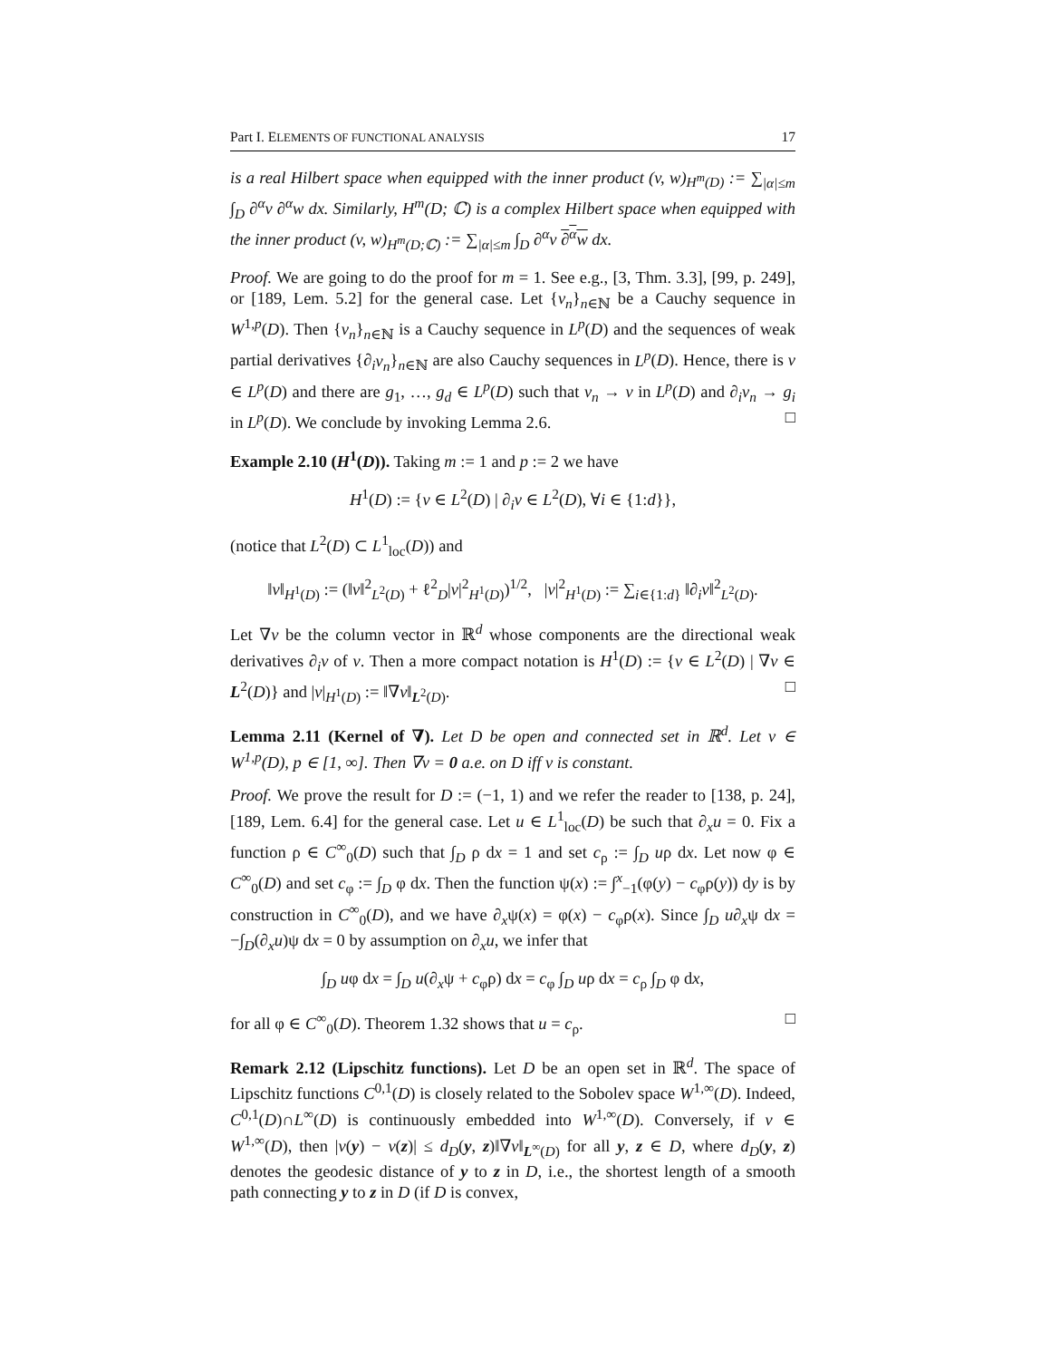Part I. ELEMENTS OF FUNCTIONAL ANALYSIS 17
is a real Hilbert space when equipped with the inner product (v, w)<sub>H<sup>m</sup>(D)</sub> := ∑<sub>|α|≤m</sub> ∫<sub>D</sub> ∂<sup>α</sup>v ∂<sup>α</sup>w dx. Similarly, H<sup>m</sup>(D; ℂ) is a complex Hilbert space when equipped with the inner product (v, w)<sub>H<sup>m</sup>(D;ℂ)</sub> := ∑<sub>|α|≤m</sub> ∫<sub>D</sub> ∂<sup>α</sup>v ∂<sup>α</sup>w dx.
Proof. We are going to do the proof for m = 1. See e.g., [3, Thm. 3.3], [99, p. 249], or [189, Lem. 5.2] for the general case. Let {v<sub>n</sub>}<sub>n∈ℕ</sub> be a Cauchy sequence in W<sup>1,p</sup>(D). Then {v<sub>n</sub>}<sub>n∈ℕ</sub> is a Cauchy sequence in L<sup>p</sup>(D) and the sequences of weak partial derivatives {∂<sub>i</sub>v<sub>n</sub>}<sub>n∈ℕ</sub> are also Cauchy sequences in L<sup>p</sup>(D). Hence, there is v ∈ L<sup>p</sup>(D) and there are g<sub>1</sub>, …, g<sub>d</sub> ∈ L<sup>p</sup>(D) such that v<sub>n</sub> → v in L<sup>p</sup>(D) and ∂<sub>i</sub>v<sub>n</sub> → g<sub>i</sub> in L<sup>p</sup>(D). We conclude by invoking Lemma 2.6. □
Example 2.10 (H<sup>1</sup>(D)). Taking m := 1 and p := 2 we have
H<sup>1</sup>(D) := {v ∈ L<sup>2</sup>(D) | ∂<sub>i</sub>v ∈ L<sup>2</sup>(D), ∀i ∈ {1:d}},
(notice that L<sup>2</sup>(D) ⊂ L<sup>1</sup><sub>loc</sub>(D)) and
‖v‖<sub>H<sup>1</sup>(D)</sub> := (‖v‖<sup>2</sup><sub>L<sup>2</sup>(D)</sub> + ℓ<sup>2</sup><sub>D</sub>|v|<sup>2</sup><sub>H<sup>1</sup>(D)</sub>)<sup>1/2</sup>, |v|<sup>2</sup><sub>H<sup>1</sup>(D)</sub> := ∑<sub>i∈{1:d}</sub> ‖∂<sub>i</sub>v‖<sup>2</sup><sub>L<sup>2</sup>(D)</sub>.
Let ∇v be the column vector in ℝ<sup>d</sup> whose components are the directional weak derivatives ∂<sub>i</sub>v of v. Then a more compact notation is H<sup>1</sup>(D) := {v ∈ L<sup>2</sup>(D) | ∇v ∈ L<sup>2</sup>(D)} and |v|<sub>H<sup>1</sup>(D)</sub> := ‖∇v‖<sub>L<sup>2</sup>(D)</sub>. □
Lemma 2.11 (Kernel of ∇). Let D be open and connected set in ℝ<sup>d</sup>. Let v ∈ W<sup>1,p</sup>(D), p ∈ [1, ∞]. Then ∇v = 0 a.e. on D iff v is constant.
Proof. We prove the result for D := (−1, 1) and we refer the reader to [138, p. 24], [189, Lem. 6.4] for the general case. Let u ∈ L<sup>1</sup><sub>loc</sub>(D) be such that ∂<sub>x</sub>u = 0. Fix a function ρ ∈ C<sup>∞</sup><sub>0</sub>(D) such that ∫<sub>D</sub> ρ dx = 1 and set c<sub>ρ</sub> := ∫<sub>D</sub> uρ dx. Let now φ ∈ C<sup>∞</sup><sub>0</sub>(D) and set c<sub>φ</sub> := ∫<sub>D</sub> φ dx. Then the function ψ(x) := ∫<sup>x</sup><sub>−1</sub>(φ(y) − c<sub>φ</sub>ρ(y)) dy is by construction in C<sup>∞</sup><sub>0</sub>(D), and we have ∂<sub>x</sub>ψ(x) = φ(x) − c<sub>φ</sub>ρ(x). Since ∫<sub>D</sub> u∂<sub>x</sub>ψ dx = −∫<sub>D</sub>(∂<sub>x</sub>u)ψ dx = 0 by assumption on ∂<sub>x</sub>u, we infer that
∫<sub>D</sub> uφ dx = ∫<sub>D</sub> u(∂<sub>x</sub>ψ + c<sub>φ</sub>ρ) dx = c<sub>φ</sub> ∫<sub>D</sub> uρ dx = c<sub>ρ</sub> ∫<sub>D</sub> φ dx,
for all φ ∈ C<sup>∞</sup><sub>0</sub>(D). Theorem 1.32 shows that u = c<sub>ρ</sub>. □
Remark 2.12 (Lipschitz functions). Let D be an open set in ℝ<sup>d</sup>. The space of Lipschitz functions C<sup>0,1</sup>(D) is closely related to the Sobolev space W<sup>1,∞</sup>(D). Indeed, C<sup>0,1</sup>(D)∩L<sup>∞</sup>(D) is continuously embedded into W<sup>1,∞</sup>(D). Conversely, if v ∈ W<sup>1,∞</sup>(D), then |v(y) − v(z)| ≤ d<sub>D</sub>(y, z)‖∇v‖<sub>L<sup>∞</sup>(D)</sub> for all y, z ∈ D, where d<sub>D</sub>(y, z) denotes the geodesic distance of y to z in D, i.e., the shortest length of a smooth path connecting y to z in D (if D is convex,